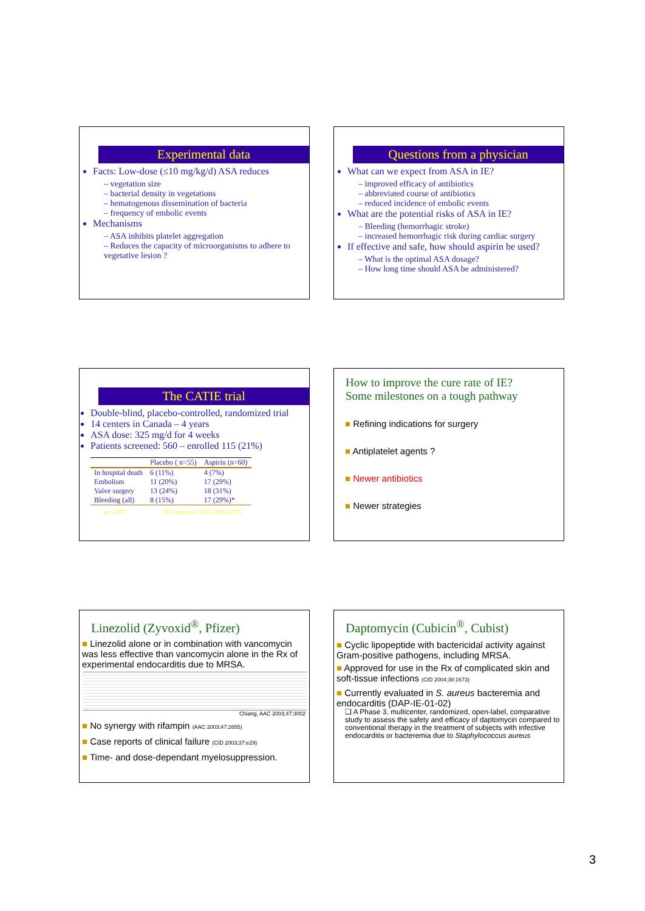Experimental data
Facts: Low-dose (≤10 mg/kg/d) ASA reduces
– vegetation size
– bacterial density in vegetations
– hematogenous dissemination of bacteria
– frequency of embolic events
Mechanisms
– ASA inhibits platelet aggregation
– Reduces the capacity of microorganisms to adhere to vegetative lesion ?
Questions from a physician
What can we expect from ASA in IE?
– improved efficacy of antibiotics
– abbreviated course of antibiotics
– reduced incidence of embolic events
What are the potential risks of ASA in IE?
– Bleeding (hemorrhagic stroke)
– increased hemorrhagic risk during cardiac surgery
If effective and safe, how should aspirin be used?
– What is the optimal ASA dosage?
– How long time should ASA be administered?
The CATIE trial
Double-blind, placebo-controlled, randomized trial
14 centers in Canada – 4 years
ASA dose: 325 mg/d for 4 weeks
Patients screened: 560 – enrolled 115 (21%)
| | Placebo ( n=55) | Aspirin (n=60) |
| --- | --- | --- |
| In hospital death | 6 (11%) | 4 (7%) |
| Embolism | 11 (20%) | 17 (29%) |
| Valve surgery | 13 (24%) | 18 (31%) |
| Bleeding (all) | 8 (15%) | 17 (29%)* |
p = 0.075 KL Chan et al., JACC 2003;42:775
How to improve the cure rate of IE?
Some milestones on a tough pathway
■ Refining indications for surgery
■ Antiplatelet agents ?
■ Newer antibiotics
■ Newer strategies
Linezolid (Zyvoxid<sup>®</sup>, Pfizer)
■ Linezolid alone or in combination with vancomycin was less effective than vancomycin alone in the Rx of experimental endocarditis due to MRSA.
Chiang, AAC 2003;47:3002
■ No synergy with rifampin (AAC 2003;47:2655)
■ Case reports of clinical failure (CID 2003;37:e29)
■ Time- and dose-dependant myelosuppression.
Daptomycin (Cubicin<sup>®</sup>, Cubist)
■ Cyclic lipopeptide with bactericidal activity against Gram-positive pathogens, including MRSA.
■ Approved for use in the Rx of complicated skin and soft-tissue infections (CID 2004;38:1673)
■ Currently evaluated in S. aureus bacteremia and endocarditis (DAP-IE-01-02)
❑ A Phase 3, multicenter, randomized, open-label, comparative study to assess the safety and efficacy of daptomycin compared to conventional therapy in the treatment of subjects with infective endocarditis or bacteremia due to Staphylococcus aureus
3